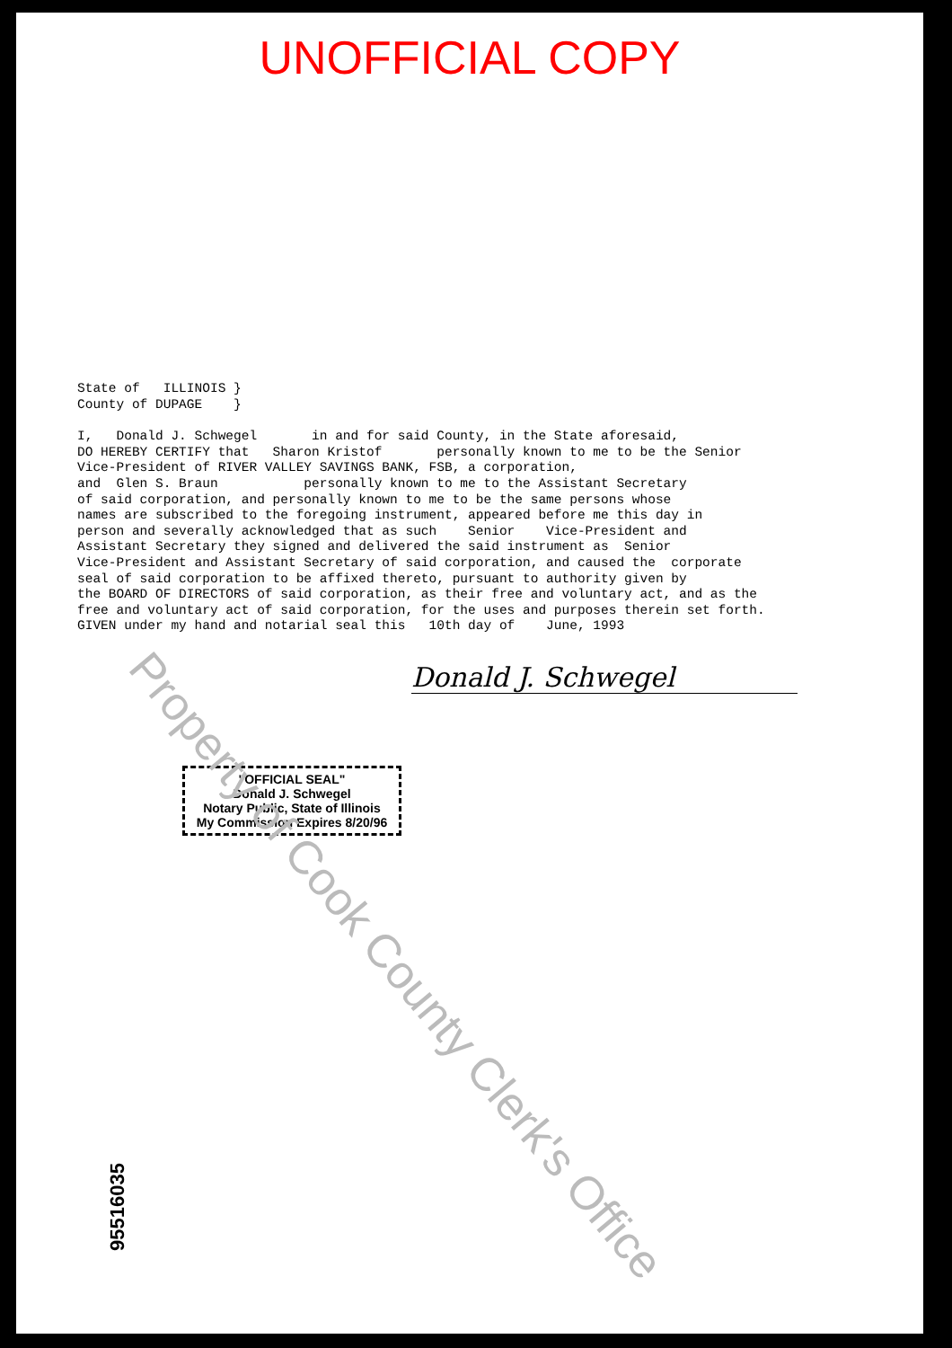UNOFFICIAL COPY
State of ILLINOIS } County of DUPAGE }
I, Donald J. Schwegel in and for said County, in the State aforesaid, DO HEREBY CERTIFY that Sharon Kristof personally known to me to be the Senior Vice-President of RIVER VALLEY SAVINGS BANK, FSB, a corporation, and Glen S. Braun personally known to me to the Assistant Secretary of said corporation, and personally known to me to be the same persons whose names are subscribed to the foregoing instrument, appeared before me this day in person and severally acknowledged that as such Senior Vice-President and Assistant Secretary they signed and delivered the said instrument as Senior Vice-President and Assistant Secretary of said corporation, and caused the corporate seal of said corporation to be affixed thereto, pursuant to authority given by the BOARD OF DIRECTORS of said corporation, as their free and voluntary act, and as the free and voluntary act of said corporation, for the uses and purposes therein set forth. GIVEN under my hand and notarial seal this 10th day of June, 1993
Donald J. Schwegel
"OFFICIAL SEAL"
Donald J. Schwegel
Notary Public, State of Illinois
My Commission Expires 8/20/96
95516035
Property of Cook County Clerk's Office